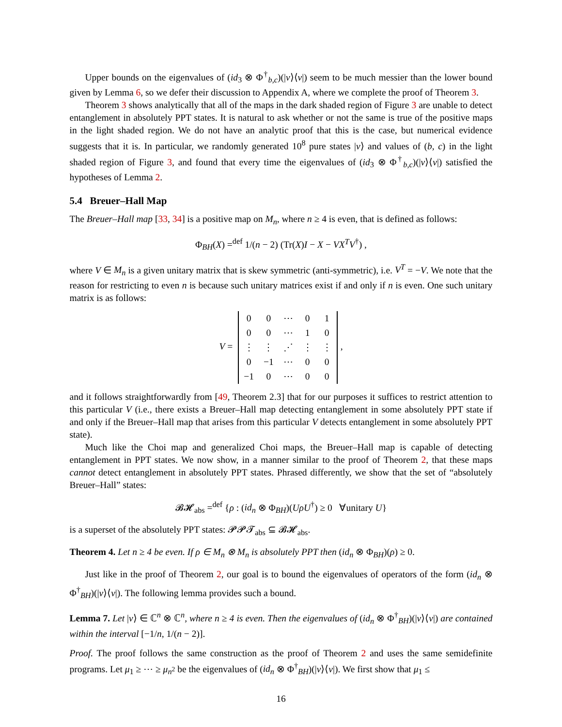Upper bounds on the eigenvalues of (id<sub>3</sub> ⊗ Φ<sup>†</sup><sub>b,c</sub>)(|v⟩⟨v|) seem to be much messier than the lower bound given by Lemma 6, so we defer their discussion to Appendix A, where we complete the proof of Theorem 3.
Theorem 3 shows analytically that all of the maps in the dark shaded region of Figure 3 are unable to detect entanglement in absolutely PPT states. It is natural to ask whether or not the same is true of the positive maps in the light shaded region. We do not have an analytic proof that this is the case, but numerical evidence suggests that it is. In particular, we randomly generated 10<sup>8</sup> pure states |v⟩ and values of (b, c) in the light shaded region of Figure 3, and found that every time the eigenvalues of (id<sub>3</sub> ⊗ Φ<sup>†</sup><sub>b,c</sub>)(|v⟩⟨v|) satisfied the hypotheses of Lemma 2.
5.4 Breuer–Hall Map
The Breuer–Hall map [33, 34] is a positive map on M<sub>n</sub>, where n ≥ 4 is even, that is defined as follows:
Φ<sub>BH</sub>(X) =<sup>def</sup> 1/(n − 2) (Tr(X)I − X − VX<sup>T</sup>V<sup>†</sup>) ,
where V ∈ M<sub>n</sub> is a given unitary matrix that is skew symmetric (anti-symmetric), i.e. V<sup>T</sup> = −V. We note that the reason for restricting to even n is because such unitary matrices exist if and only if n is even. One such unitary matrix is as follows:
V =
| 0 | 0 | ⋯ | 0 | 1 |
| 0 | 0 | ⋯ | 1 | 0 |
| ⋮ | ⋮ | ⋰ | ⋮ | ⋮ |
| 0 | −1 | ⋯ | 0 | 0 |
| −1 | 0 | ⋯ | 0 | 0 |
,
and it follows straightforwardly from [49, Theorem 2.3] that for our purposes it suffices to restrict attention to this particular V (i.e., there exists a Breuer–Hall map detecting entanglement in some absolutely PPT state if and only if the Breuer–Hall map that arises from this particular V detects entanglement in some absolutely PPT state).
Much like the Choi map and generalized Choi maps, the Breuer–Hall map is capable of detecting entanglement in PPT states. We now show, in a manner similar to the proof of Theorem 2, that these maps cannot detect entanglement in absolutely PPT states. Phrased differently, we show that the set of “absolutely Breuer–Hall” states:
𝓑𝓗<sub>abs</sub> =<sup>def</sup> {ρ : (id<sub>n</sub> ⊗ Φ<sub>BH</sub>)(UρU<sup>†</sup>) ≥ 0 ∀unitary U}
is a superset of the absolutely PPT states: 𝓟𝓟𝓣<sub>abs</sub> ⊆ 𝓑𝓗<sub>abs</sub>.
Theorem 4. Let n ≥ 4 be even. If ρ ∈ M<sub>n</sub> ⊗ M<sub>n</sub> is absolutely PPT then (id<sub>n</sub> ⊗ Φ<sub>BH</sub>)(ρ) ≥ 0.
Just like in the proof of Theorem 2, our goal is to bound the eigenvalues of operators of the form (id<sub>n</sub> ⊗ Φ<sup>†</sup><sub>BH</sub>)(|v⟩⟨v|). The following lemma provides such a bound.
Lemma 7. Let |v⟩ ∈ ℂ<sup>n</sup> ⊗ ℂ<sup>n</sup>, where n ≥ 4 is even. Then the eigenvalues of (id<sub>n</sub> ⊗ Φ<sup>†</sup><sub>BH</sub>)(|v⟩⟨v|) are contained within the interval [−1/n, 1/(n − 2)].
Proof. The proof follows the same construction as the proof of Theorem 2 and uses the same semidefinite programs. Let μ<sub>1</sub> ≥ ⋯ ≥ μ<sub>n<sup>2</sup></sub> be the eigenvalues of (id<sub>n</sub> ⊗ Φ<sup>†</sup><sub>BH</sub>)(|v⟩⟨v|). We first show that μ<sub>1</sub> ≤
16